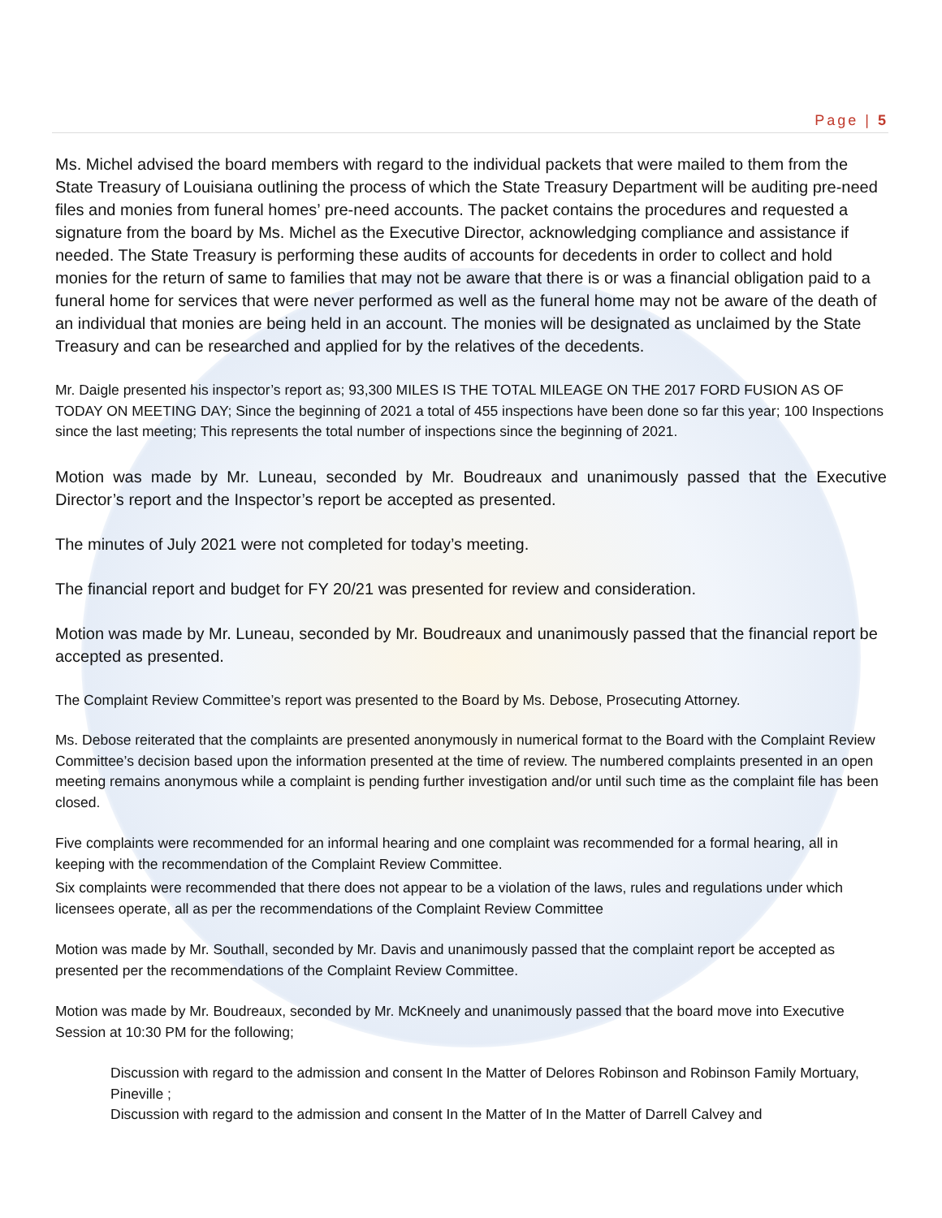Page | 5
Ms. Michel advised the board members with regard to the individual packets that were mailed to them from the State Treasury of Louisiana outlining the process of which the State Treasury Department will be auditing pre-need files and monies from funeral homes’ pre-need accounts. The packet contains the procedures and requested a signature from the board by Ms. Michel as the Executive Director, acknowledging compliance and assistance if needed. The State Treasury is performing these audits of accounts for decedents in order to collect and hold monies for the return of same to families that may not be aware that there is or was a financial obligation paid to a funeral home for services that were never performed as well as the funeral home may not be aware of the death of an individual that monies are being held in an account. The monies will be designated as unclaimed by the State Treasury and can be researched and applied for by the relatives of the decedents.
Mr. Daigle presented his inspector’s report as; 93,300 MILES IS THE TOTAL MILEAGE ON THE 2017 FORD FUSION AS OF TODAY ON MEETING DAY; Since the beginning of 2021 a total of 455 inspections have been done so far this year; 100 Inspections since the last meeting; This represents the total number of inspections since the beginning of 2021.
Motion was made by Mr. Luneau, seconded by Mr. Boudreaux and unanimously passed that the Executive Director’s report and the Inspector’s report be accepted as presented.
The minutes of July 2021 were not completed for today’s meeting.
The financial report and budget for FY 20/21 was presented for review and consideration.
Motion was made by Mr. Luneau, seconded by Mr. Boudreaux and unanimously passed that the financial report be accepted as presented.
The Complaint Review Committee’s report was presented to the Board by Ms. Debose, Prosecuting Attorney.
Ms. Debose reiterated that the complaints are presented anonymously in numerical format to the Board with the Complaint Review Committee’s decision based upon the information presented at the time of review. The numbered complaints presented in an open meeting remains anonymous while a complaint is pending further investigation and/or until such time as the complaint file has been closed.
Five complaints were recommended for an informal hearing and one complaint was recommended for a formal hearing, all in keeping with the recommendation of the Complaint Review Committee.
Six complaints were recommended that there does not appear to be a violation of the laws, rules and regulations under which licensees operate, all as per the recommendations of the Complaint Review Committee
Motion was made by Mr. Southall, seconded by Mr. Davis and unanimously passed that the complaint report be accepted as presented per the recommendations of the Complaint Review Committee.
Motion was made by Mr. Boudreaux, seconded by Mr. McKneely and unanimously passed that the board move into Executive Session at 10:30 PM for the following;
Discussion with regard to the admission and consent In the Matter of Delores Robinson and Robinson Family Mortuary, Pineville ;
Discussion with regard to the admission and consent In the Matter of In the Matter of Darrell Calvey and